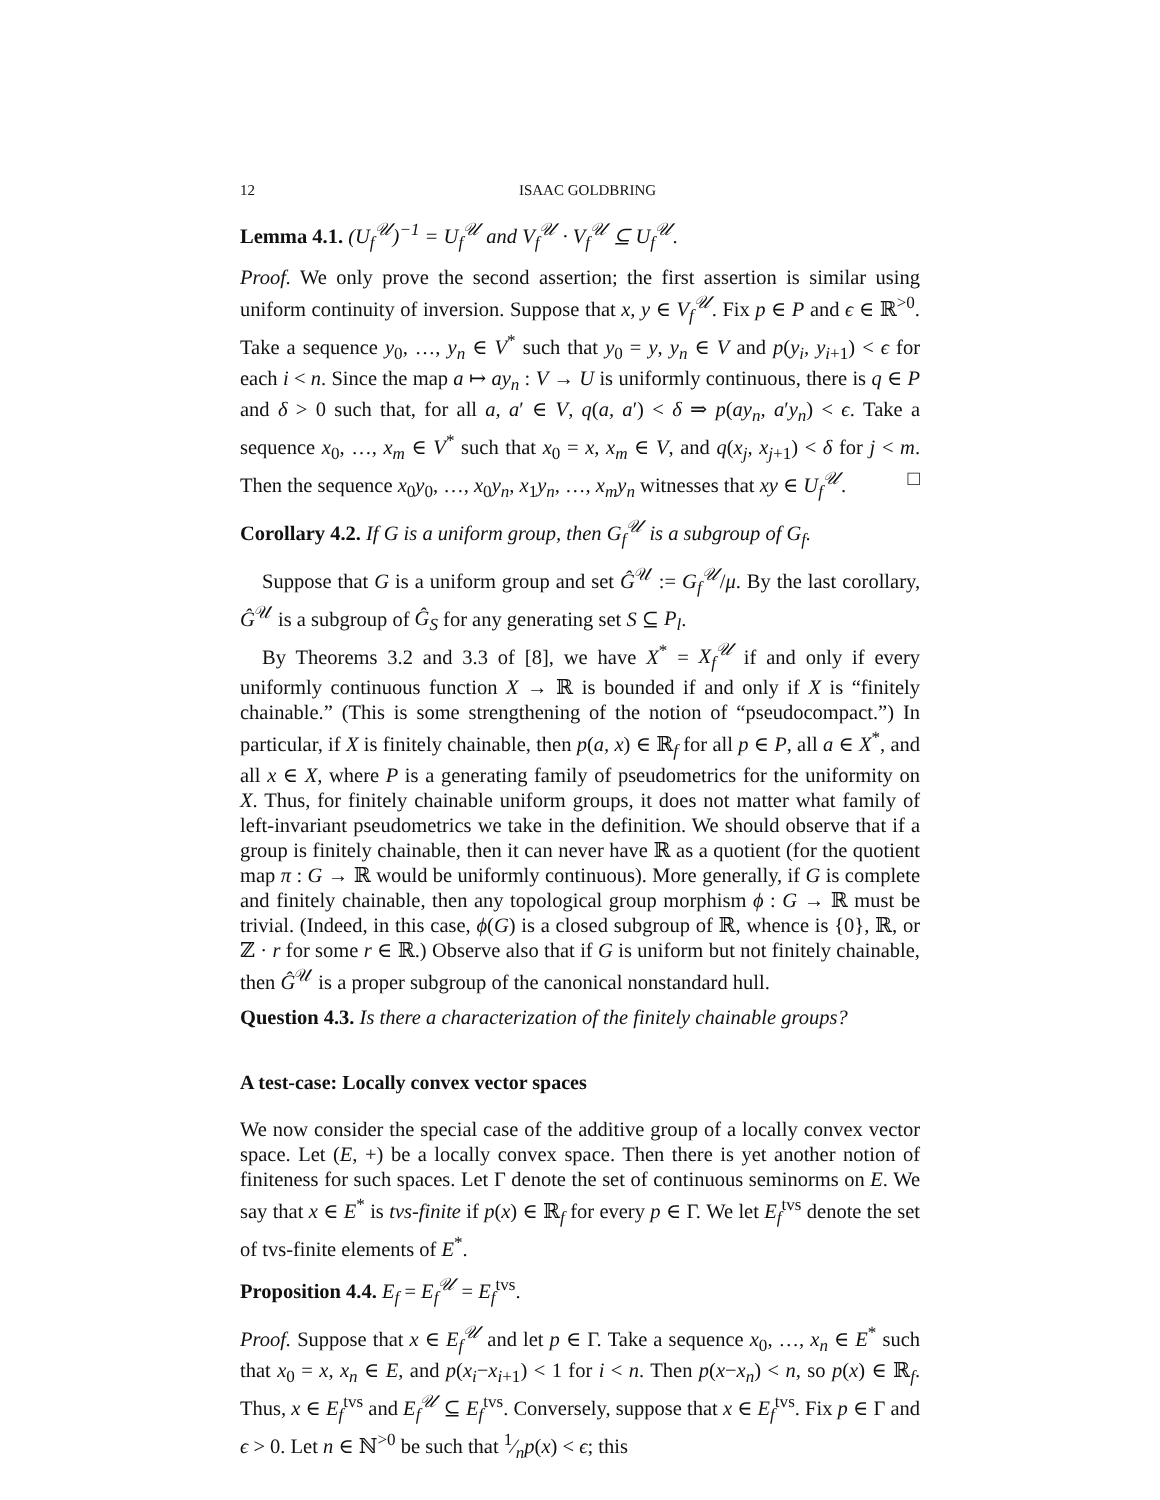12 ISAAC GOLDBRING
Lemma 4.1. (U<sub>f</sub><sup>𝒰</sup>)<sup>−1</sup> = U<sub>f</sub><sup>𝒰</sup> and V<sub>f</sub><sup>𝒰</sup> · V<sub>f</sub><sup>𝒰</sup> ⊆ U<sub>f</sub><sup>𝒰</sup>.
Proof. We only prove the second assertion; the first assertion is similar using uniform continuity of inversion. Suppose that x, y ∈ V<sub>f</sub><sup>𝒰</sup>. Fix p ∈ P and ϵ ∈ ℝ<sup>>0</sup>. Take a sequence y<sub>0</sub>, …, y<sub>n</sub> ∈ V<sup>*</sup> such that y<sub>0</sub> = y, y<sub>n</sub> ∈ V and p(y<sub>i</sub>, y<sub>i+1</sub>) < ϵ for each i < n. Since the map a ↦ ay<sub>n</sub> : V → U is uniformly continuous, there is q ∈ P and δ > 0 such that, for all a, a′ ∈ V, q(a, a′) < δ ⇒ p(ay<sub>n</sub>, a′y<sub>n</sub>) < ϵ. Take a sequence x<sub>0</sub>, …, x<sub>m</sub> ∈ V<sup>*</sup> such that x<sub>0</sub> = x, x<sub>m</sub> ∈ V, and q(x<sub>j</sub>, x<sub>j+1</sub>) < δ for j < m. Then the sequence x<sub>0</sub>y<sub>0</sub>, …, x<sub>0</sub>y<sub>n</sub>, x<sub>1</sub>y<sub>n</sub>, …, x<sub>m</sub>y<sub>n</sub> witnesses that xy ∈ U<sub>f</sub><sup>𝒰</sup>. □
Corollary 4.2. If G is a uniform group, then G<sub>f</sub><sup>𝒰</sup> is a subgroup of G<sub>f</sub>.
Suppose that G is a uniform group and set Ĝ<sup>𝒰</sup> := G<sub>f</sub><sup>𝒰</sup>/μ. By the last corollary, Ĝ<sup>𝒰</sup> is a subgroup of Ĝ<sub>S</sub> for any generating set S ⊆ P<sub>l</sub>.
By Theorems 3.2 and 3.3 of [8], we have X<sup>*</sup> = X<sub>f</sub><sup>𝒰</sup> if and only if every uniformly continuous function X → ℝ is bounded if and only if X is “finitely chainable.” (This is some strengthening of the notion of “pseudocompact.”) In particular, if X is finitely chainable, then p(a, x) ∈ ℝ<sub>f</sub> for all p ∈ P, all a ∈ X<sup>*</sup>, and all x ∈ X, where P is a generating family of pseudometrics for the uniformity on X. Thus, for finitely chainable uniform groups, it does not matter what family of left-invariant pseudometrics we take in the definition. We should observe that if a group is finitely chainable, then it can never have ℝ as a quotient (for the quotient map π : G → ℝ would be uniformly continuous). More generally, if G is complete and finitely chainable, then any topological group morphism ϕ : G → ℝ must be trivial. (Indeed, in this case, ϕ(G) is a closed subgroup of ℝ, whence is {0}, ℝ, or ℤ · r for some r ∈ ℝ.) Observe also that if G is uniform but not finitely chainable, then Ĝ<sup>𝒰</sup> is a proper subgroup of the canonical nonstandard hull.
Question 4.3. Is there a characterization of the finitely chainable groups?
A test-case: Locally convex vector spaces
We now consider the special case of the additive group of a locally convex vector space. Let (E, +) be a locally convex space. Then there is yet another notion of finiteness for such spaces. Let Γ denote the set of continuous seminorms on E. We say that x ∈ E<sup>*</sup> is tvs-finite if p(x) ∈ ℝ<sub>f</sub> for every p ∈ Γ. We let E<sub>f</sub><sup>tvs</sup> denote the set of tvs-finite elements of E<sup>*</sup>.
Proposition 4.4. E<sub>f</sub> = E<sub>f</sub><sup>𝒰</sup> = E<sub>f</sub><sup>tvs</sup>.
Proof. Suppose that x ∈ E<sub>f</sub><sup>𝒰</sup> and let p ∈ Γ. Take a sequence x<sub>0</sub>, …, x<sub>n</sub> ∈ E<sup>*</sup> such that x<sub>0</sub> = x, x<sub>n</sub> ∈ E, and p(x<sub>i</sub>−x<sub>i+1</sub>) < 1 for i < n. Then p(x−x<sub>n</sub>) < n, so p(x) ∈ ℝ<sub>f</sub>. Thus, x ∈ E<sub>f</sub><sup>tvs</sup> and E<sub>f</sub><sup>𝒰</sup> ⊆ E<sub>f</sub><sup>tvs</sup>. Conversely, suppose that x ∈ E<sub>f</sub><sup>tvs</sup>. Fix p ∈ Γ and ϵ > 0. Let n ∈ ℕ<sup>>0</sup> be such that 1⁄np(x) < ϵ; this